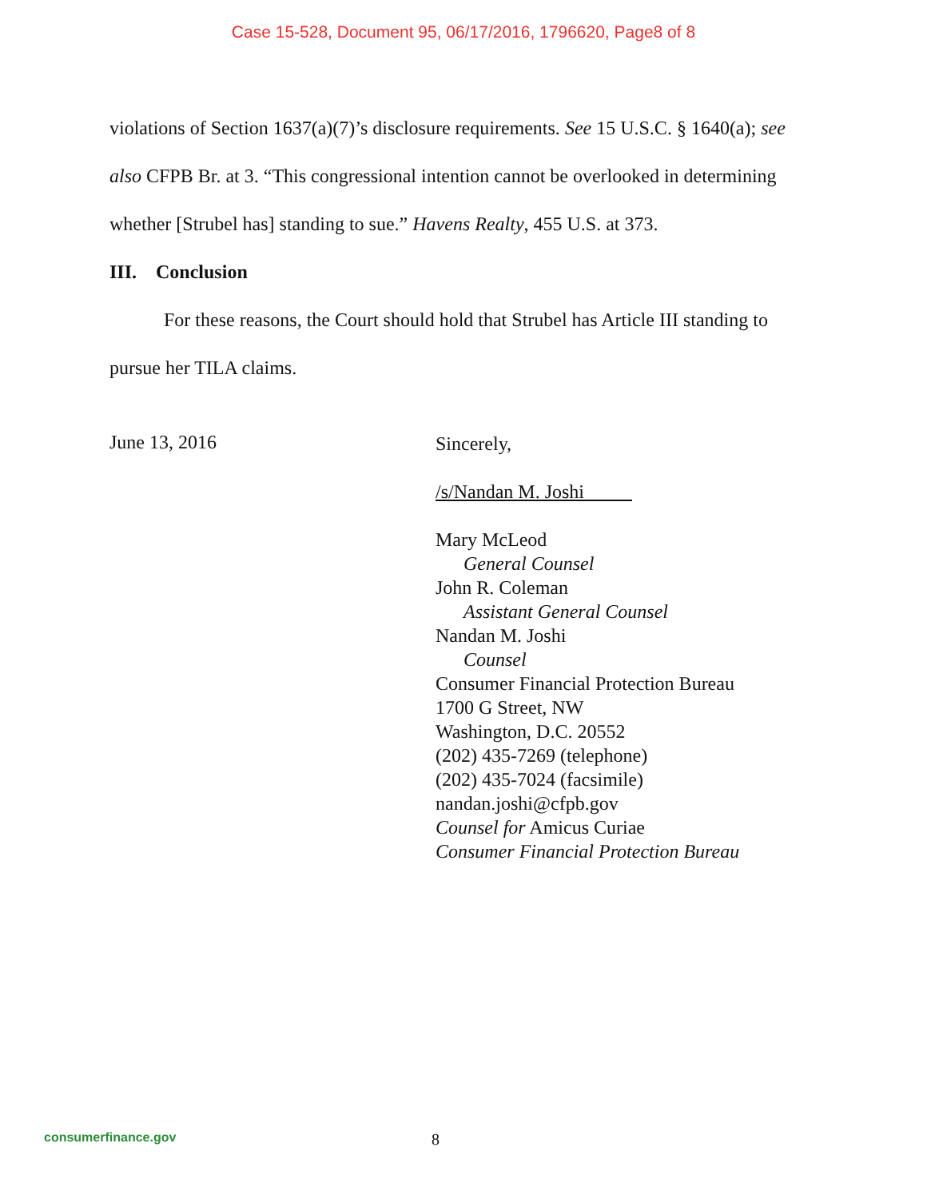Case 15-528, Document 95, 06/17/2016, 1796620, Page8 of 8
violations of Section 1637(a)(7)’s disclosure requirements. See 15 U.S.C. § 1640(a); see also CFPB Br. at 3. “This congressional intention cannot be overlooked in determining whether [Strubel has] standing to sue.” Havens Realty, 455 U.S. at 373.
III. Conclusion
For these reasons, the Court should hold that Strubel has Article III standing to pursue her TILA claims.
June 13, 2016
Sincerely,
/s/Nandan M. Joshi
Mary McLeod
General Counsel
John R. Coleman
Assistant General Counsel
Nandan M. Joshi
Counsel
Consumer Financial Protection Bureau
1700 G Street, NW
Washington, D.C. 20552
(202) 435-7269 (telephone)
(202) 435-7024 (facsimile)
nandan.joshi@cfpb.gov
Counsel for Amicus Curiae
Consumer Financial Protection Bureau
consumerfinance.gov 8